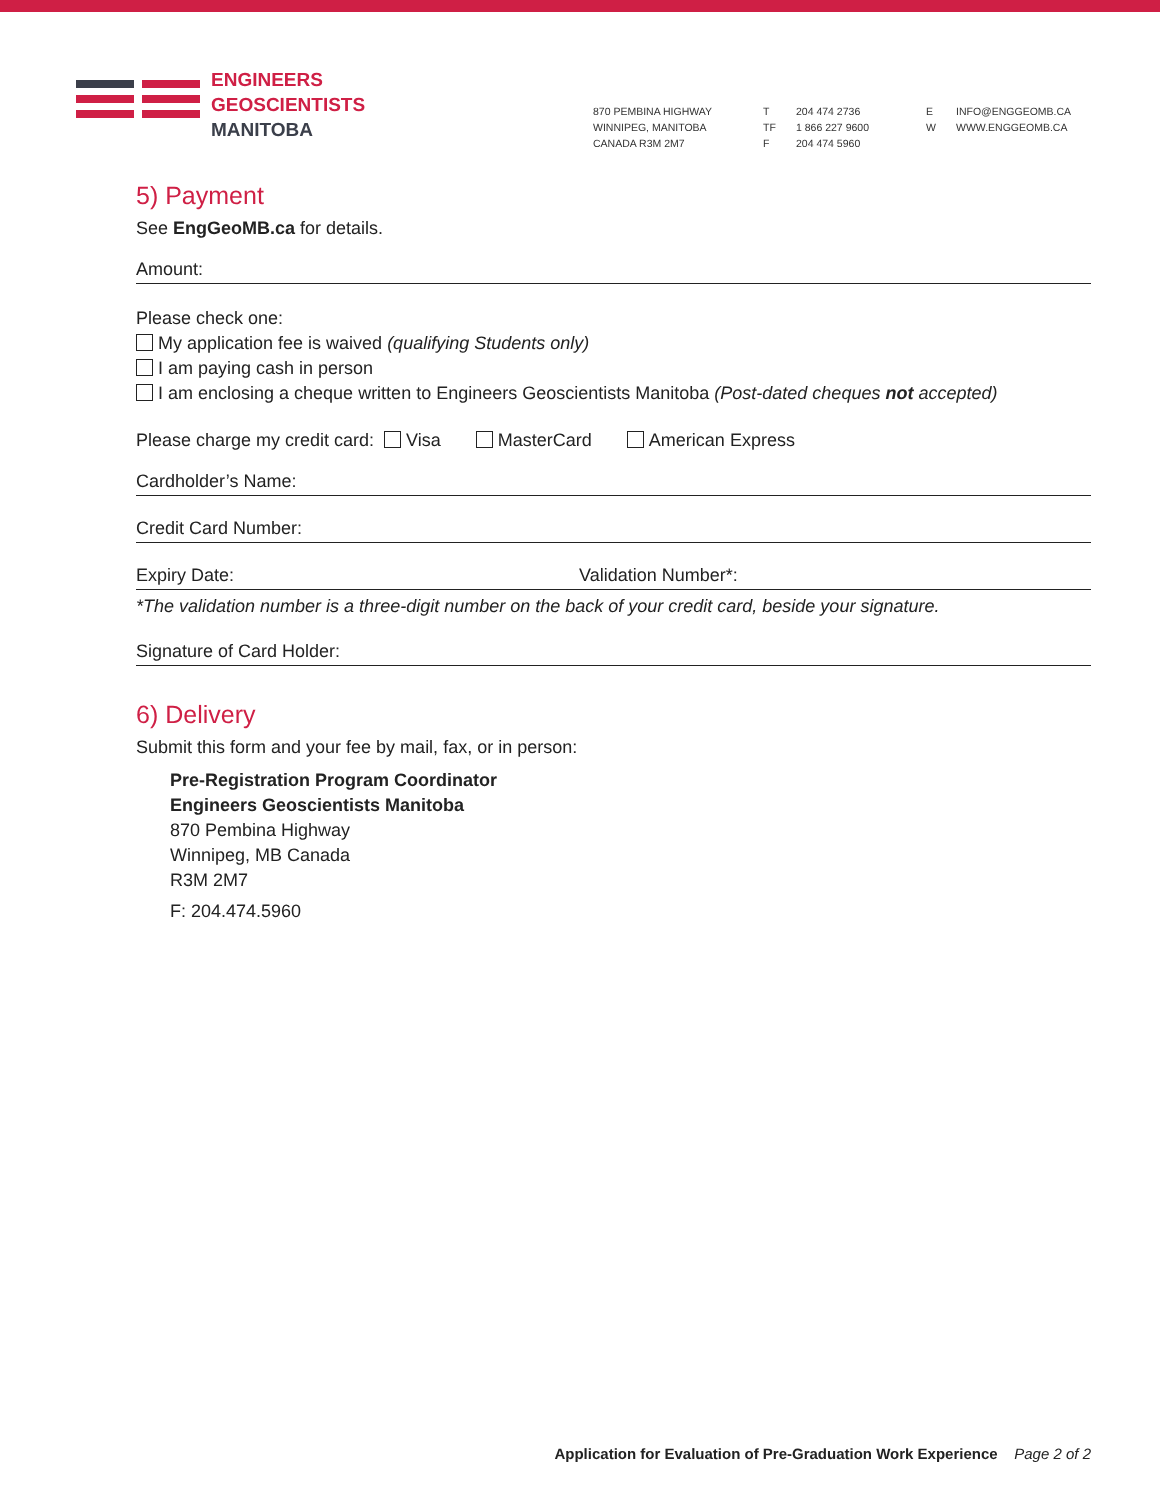ENGINEERS
GEOSCIENTISTS
MANITOBA
870 PEMBINA HIGHWAY
WINNIPEG, MANITOBA
CANADA R3M 2M7
T
TF
F
204 474 2736
1 866 227 9600
204 474 5960
E
W
INFO@ENGGEOMB.CA
WWW.ENGGEOMB.CA
5) Payment
See EngGeoMB.ca for details.
Amount:
Please check one:
My application fee is waived (qualifying Students only)
I am paying cash in person
I am enclosing a cheque written to Engineers Geoscientists Manitoba (Post-dated cheques not accepted)
Please charge my credit card: Visa MasterCard American Express
Cardholder’s Name:
Credit Card Number:
Expiry Date: Validation Number*:
*The validation number is a three-digit number on the back of your credit card, beside your signature.
Signature of Card Holder:
6) Delivery
Submit this form and your fee by mail, fax, or in person:
Pre-Registration Program Coordinator
Engineers Geoscientists Manitoba
870 Pembina Highway
Winnipeg, MB Canada
R3M 2M7
F: 204.474.5960
Application for Evaluation of Pre-Graduation Work Experience Page 2 of 2